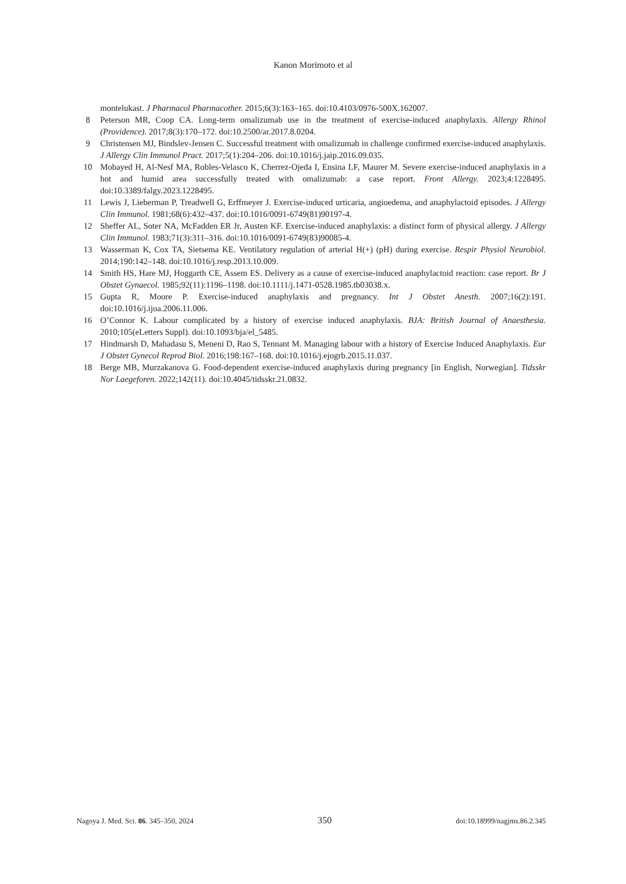Kanon Morimoto et al
montelukast. J Pharmacol Pharmacother. 2015;6(3):163–165. doi:10.4103/0976-500X.162007.
8 Peterson MR, Coop CA. Long-term omalizumab use in the treatment of exercise-induced anaphylaxis. Allergy Rhinol (Providence). 2017;8(3):170–172. doi:10.2500/ar.2017.8.0204.
9 Christensen MJ, Bindslev-Jensen C. Successful treatment with omalizumab in challenge confirmed exercise-induced anaphylaxis. J Allergy Clin Immunol Pract. 2017;5(1):204–206. doi:10.1016/j.jaip.2016.09.035.
10 Mobayed H, Al-Nesf MA, Robles-Velasco K, Cherrez-Ojeda I, Ensina LF, Maurer M. Severe exercise-induced anaphylaxis in a hot and humid area successfully treated with omalizumab: a case report. Front Allergy. 2023;4:1228495. doi:10.3389/falgy.2023.1228495.
11 Lewis J, Lieberman P, Treadwell G, Erffmeyer J. Exercise-induced urticaria, angioedema, and anaphylactoid episodes. J Allergy Clin Immunol. 1981;68(6):432–437. doi:10.1016/0091-6749(81)90197-4.
12 Sheffer AL, Soter NA, McFadden ER Jr, Austen KF. Exercise-induced anaphylaxis: a distinct form of physical allergy. J Allergy Clin Immunol. 1983;71(3):311–316. doi:10.1016/0091-6749(83)90085-4.
13 Wasserman K, Cox TA, Sietsema KE. Ventilatory regulation of arterial H(+) (pH) during exercise. Respir Physiol Neurobiol. 2014;190:142–148. doi:10.1016/j.resp.2013.10.009.
14 Smith HS, Hare MJ, Hoggarth CE, Assem ES. Delivery as a cause of exercise-induced anaphylactoid reaction: case report. Br J Obstet Gynaecol. 1985;92(11):1196–1198. doi:10.1111/j.1471-0528.1985.tb03038.x.
15 Gupta R, Moore P. Exercise-induced anaphylaxis and pregnancy. Int J Obstet Anesth. 2007;16(2):191. doi:10.1016/j.ijoa.2006.11.006.
16 O’Connor K. Labour complicated by a history of exercise induced anaphylaxis. BJA: British Journal of Anaesthesia. 2010;105(eLetters Suppl). doi:10.1093/bja/el_5485.
17 Hindmarsh D, Mahadasu S, Meneni D, Rao S, Tennant M. Managing labour with a history of Exercise Induced Anaphylaxis. Eur J Obstet Gynecol Reprod Biol. 2016;198:167–168. doi:10.1016/j.ejogrb.2015.11.037.
18 Berge MB, Murzakanova G. Food-dependent exercise-induced anaphylaxis during pregnancy [in English, Norwegian]. Tidsskr Nor Laegeforen. 2022;142(11). doi:10.4045/tidsskr.21.0832.
Nagoya J. Med. Sci. 86. 345–350, 2024 350 doi:10.18999/nagjms.86.2.345